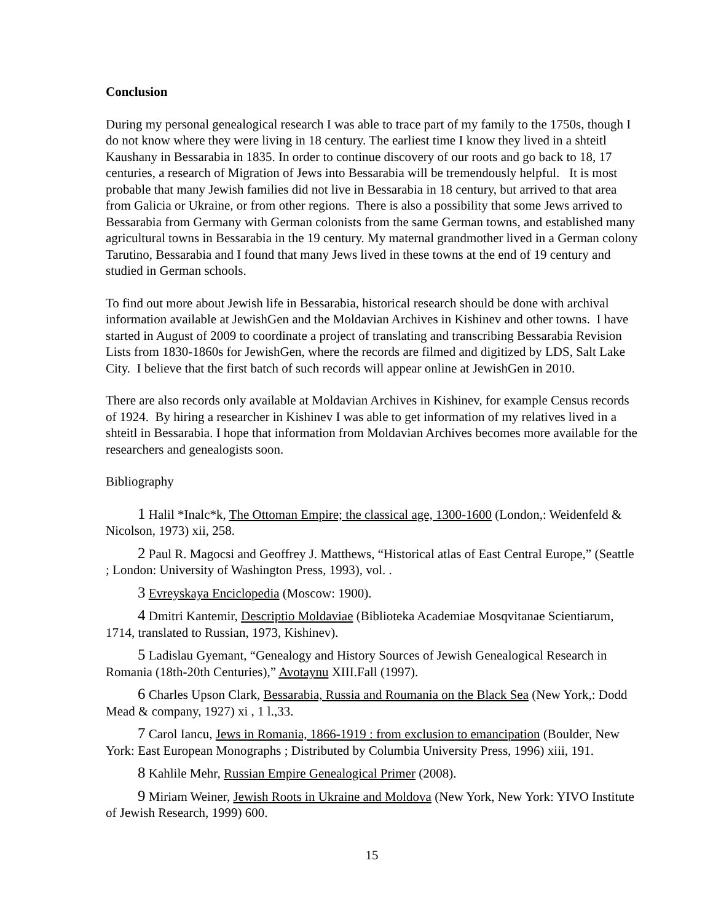Conclusion
During my personal genealogical research I was able to trace part of my family to the 1750s, though I do not know where they were living in 18 century. The earliest time I know they lived in a shteitl Kaushany in Bessarabia in 1835. In order to continue discovery of our roots and go back to 18, 17 centuries, a research of Migration of Jews into Bessarabia will be tremendously helpful. It is most probable that many Jewish families did not live in Bessarabia in 18 century, but arrived to that area from Galicia or Ukraine, or from other regions. There is also a possibility that some Jews arrived to Bessarabia from Germany with German colonists from the same German towns, and established many agricultural towns in Bessarabia in the 19 century. My maternal grandmother lived in a German colony Tarutino, Bessarabia and I found that many Jews lived in these towns at the end of 19 century and studied in German schools.
To find out more about Jewish life in Bessarabia, historical research should be done with archival information available at JewishGen and the Moldavian Archives in Kishinev and other towns. I have started in August of 2009 to coordinate a project of translating and transcribing Bessarabia Revision Lists from 1830-1860s for JewishGen, where the records are filmed and digitized by LDS, Salt Lake City. I believe that the first batch of such records will appear online at JewishGen in 2010.
There are also records only available at Moldavian Archives in Kishinev, for example Census records of 1924. By hiring a researcher in Kishinev I was able to get information of my relatives lived in a shteitl in Bessarabia. I hope that information from Moldavian Archives becomes more available for the researchers and genealogists soon.
Bibliography
1 Halil *Inalc*k, The Ottoman Empire; the classical age, 1300-1600 (London,: Weidenfeld & Nicolson, 1973) xii, 258.
2 Paul R. Magocsi and Geoffrey J. Matthews, “Historical atlas of East Central Europe,” (Seattle ; London: University of Washington Press, 1993), vol. .
3 Evreyskaya Enciclopedia (Moscow: 1900).
4 Dmitri Kantemir, Descriptio Moldaviae (Biblioteka Academiae Mosqvitanae Scientiarum, 1714, translated to Russian, 1973, Kishinev).
5 Ladislau Gyemant, “Genealogy and History Sources of Jewish Genealogical Research in Romania (18th-20th Centuries),” Avotaynu XIII.Fall (1997).
6 Charles Upson Clark, Bessarabia, Russia and Roumania on the Black Sea (New York,: Dodd Mead & company, 1927) xi , 1 l.,33.
7 Carol Iancu, Jews in Romania, 1866-1919 : from exclusion to emancipation (Boulder, New York: East European Monographs ; Distributed by Columbia University Press, 1996) xiii, 191.
8 Kahlile Mehr, Russian Empire Genealogical Primer (2008).
9 Miriam Weiner, Jewish Roots in Ukraine and Moldova (New York, New York: YIVO Institute of Jewish Research, 1999) 600.
15